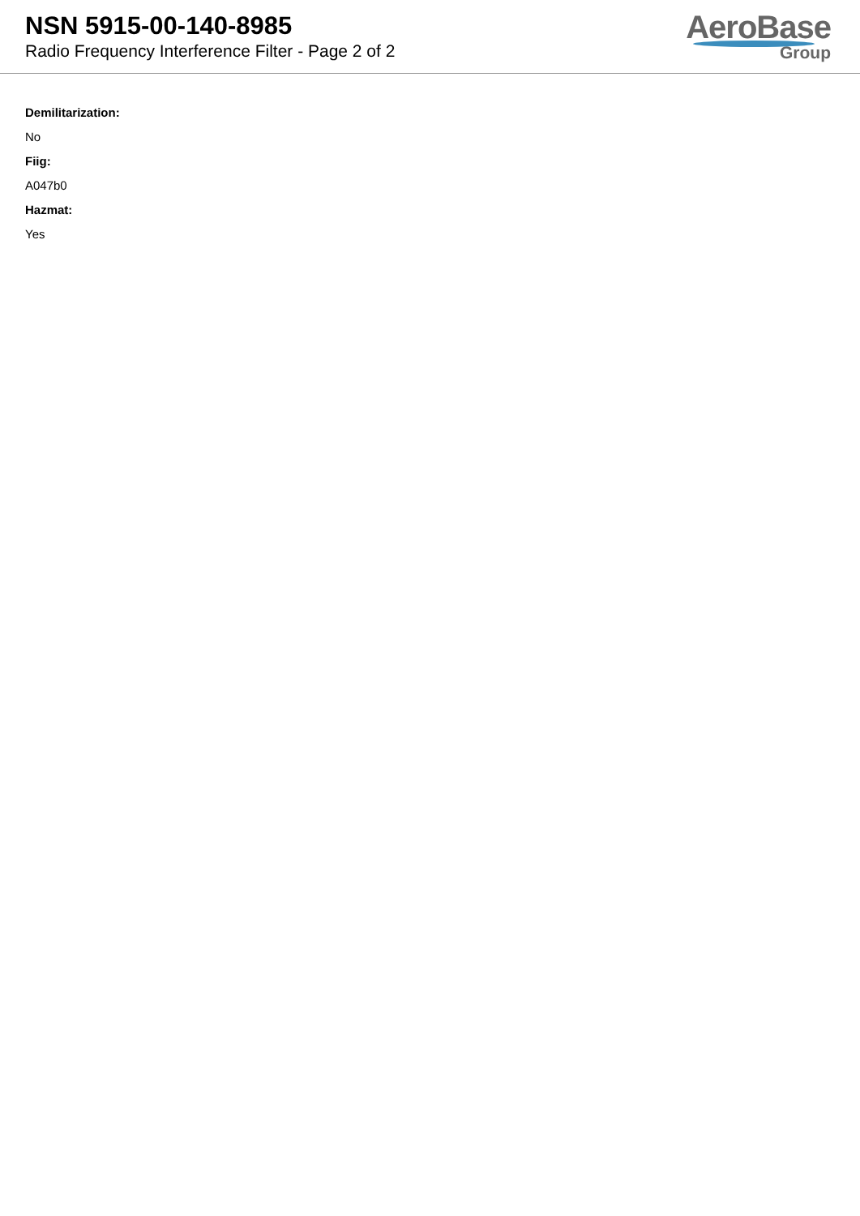NSN 5915-00-140-8985
Radio Frequency Interference Filter - Page 2 of 2
AeroBase
Group
Demilitarization:
No
Fiig:
A047b0
Hazmat:
Yes